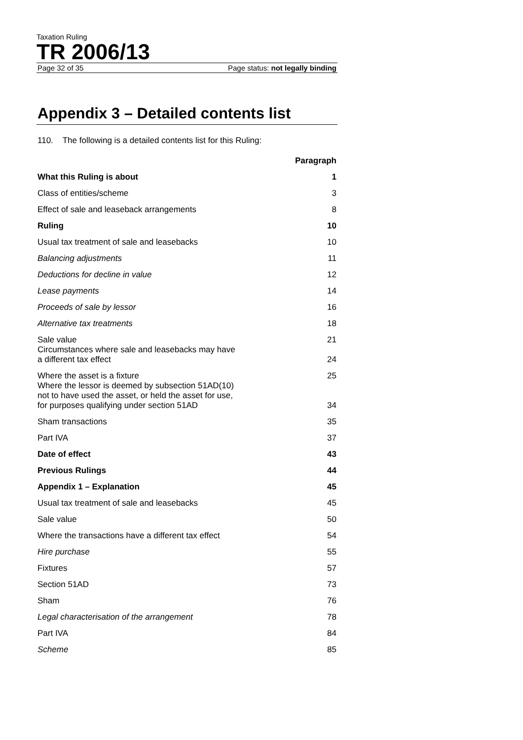Taxation Ruling
TR 2006/13
Page 32 of 35 Page status: not legally binding
Appendix 3 – Detailed contents list
110. The following is a detailed contents list for this Ruling:
| | Paragraph |
| What this Ruling is about | 1 |
| Class of entities/scheme | 3 |
| Effect of sale and leaseback arrangements | 8 |
| Ruling | 10 |
| Usual tax treatment of sale and leasebacks | 10 |
| Balancing adjustments | 11 |
| Deductions for decline in value | 12 |
| Lease payments | 14 |
| Proceeds of sale by lessor | 16 |
| Alternative tax treatments | 18 |
| Sale value | 21 |
| Circumstances where sale and leasebacks may have a different tax effect | 24 |
| Where the asset is a fixture | 25 |
| Where the lessor is deemed by subsection 51AD(10) not to have used the asset, or held the asset for use, for purposes qualifying under section 51AD | 34 |
| Sham transactions | 35 |
| Part IVA | 37 |
| Date of effect | 43 |
| Previous Rulings | 44 |
| Appendix 1 – Explanation | 45 |
| Usual tax treatment of sale and leasebacks | 45 |
| Sale value | 50 |
| Where the transactions have a different tax effect | 54 |
| Hire purchase | 55 |
| Fixtures | 57 |
| Section 51AD | 73 |
| Sham | 76 |
| Legal characterisation of the arrangement | 78 |
| Part IVA | 84 |
| Scheme | 85 |